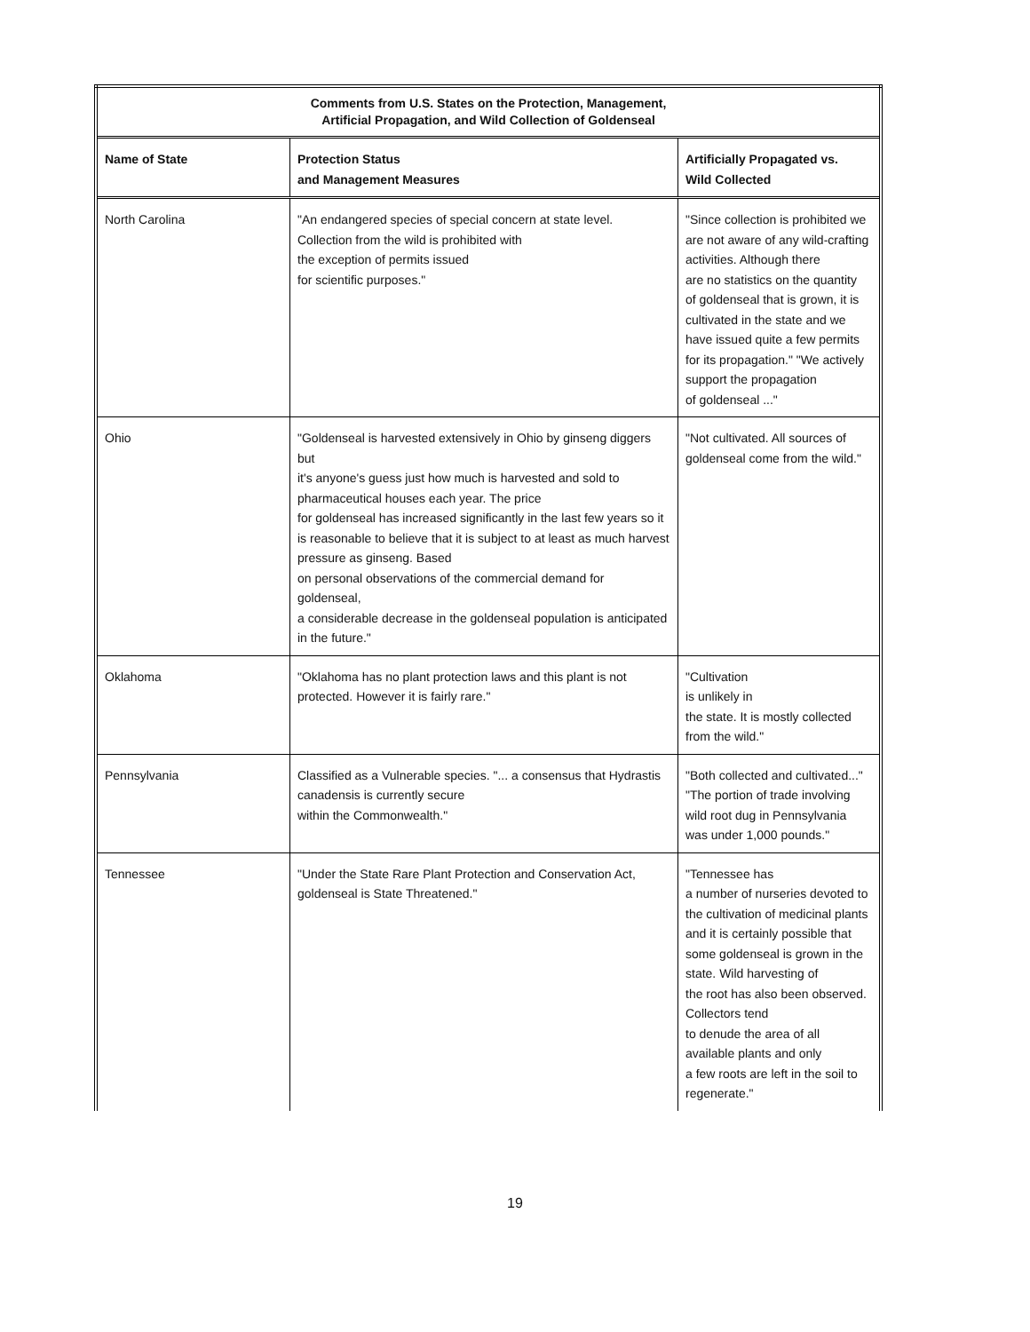| Comments from U.S. States on the Protection, Management, Artificial Propagation, and Wild Collection of Goldenseal | | |
| --- | --- | --- |
| Name of State | Protection Status and Management Measures | Artificially Propagated vs. Wild Collected |
| North Carolina | "An endangered species of special concern at state level. Collection from the wild is prohibited with the exception of permits issued for scientific purposes." | "Since collection is prohibited we are not aware of any wild-crafting activities. Although there are no statistics on the quantity of goldenseal that is grown, it is cultivated in the state and we have issued quite a few permits for its propagation." "We actively support the propagation of goldenseal ..." |
| Ohio | "Goldenseal is harvested extensively in Ohio by ginseng diggers but it's anyone's guess just how much is harvested and sold to pharmaceutical houses each year. The price for goldenseal has increased significantly in the last few years so it is reasonable to believe that it is subject to at least as much harvest pressure as ginseng. Based on personal observations of the commercial demand for goldenseal, a considerable decrease in the goldenseal population is anticipated in the future." | "Not cultivated. All sources of goldenseal come from the wild." |
| Oklahoma | "Oklahoma has no plant protection laws and this plant is not protected. However it is fairly rare." | "Cultivation is unlikely in the state. It is mostly collected from the wild." |
| Pennsylvania | Classified as a Vulnerable species. "... a consensus that Hydrastis canadensis is currently secure within the Commonwealth." | "Both collected and cultivated..." "The portion of trade involving wild root dug in Pennsylvania was under 1,000 pounds." |
| Tennessee | "Under the State Rare Plant Protection and Conservation Act, goldenseal is State Threatened." | "Tennessee has a number of nurseries devoted to the cultivation of medicinal plants and it is certainly possible that some goldenseal is grown in the state. Wild harvesting of the root has also been observed. Collectors tend to denude the area of all available plants and only a few roots are left in the soil to regenerate." |
19